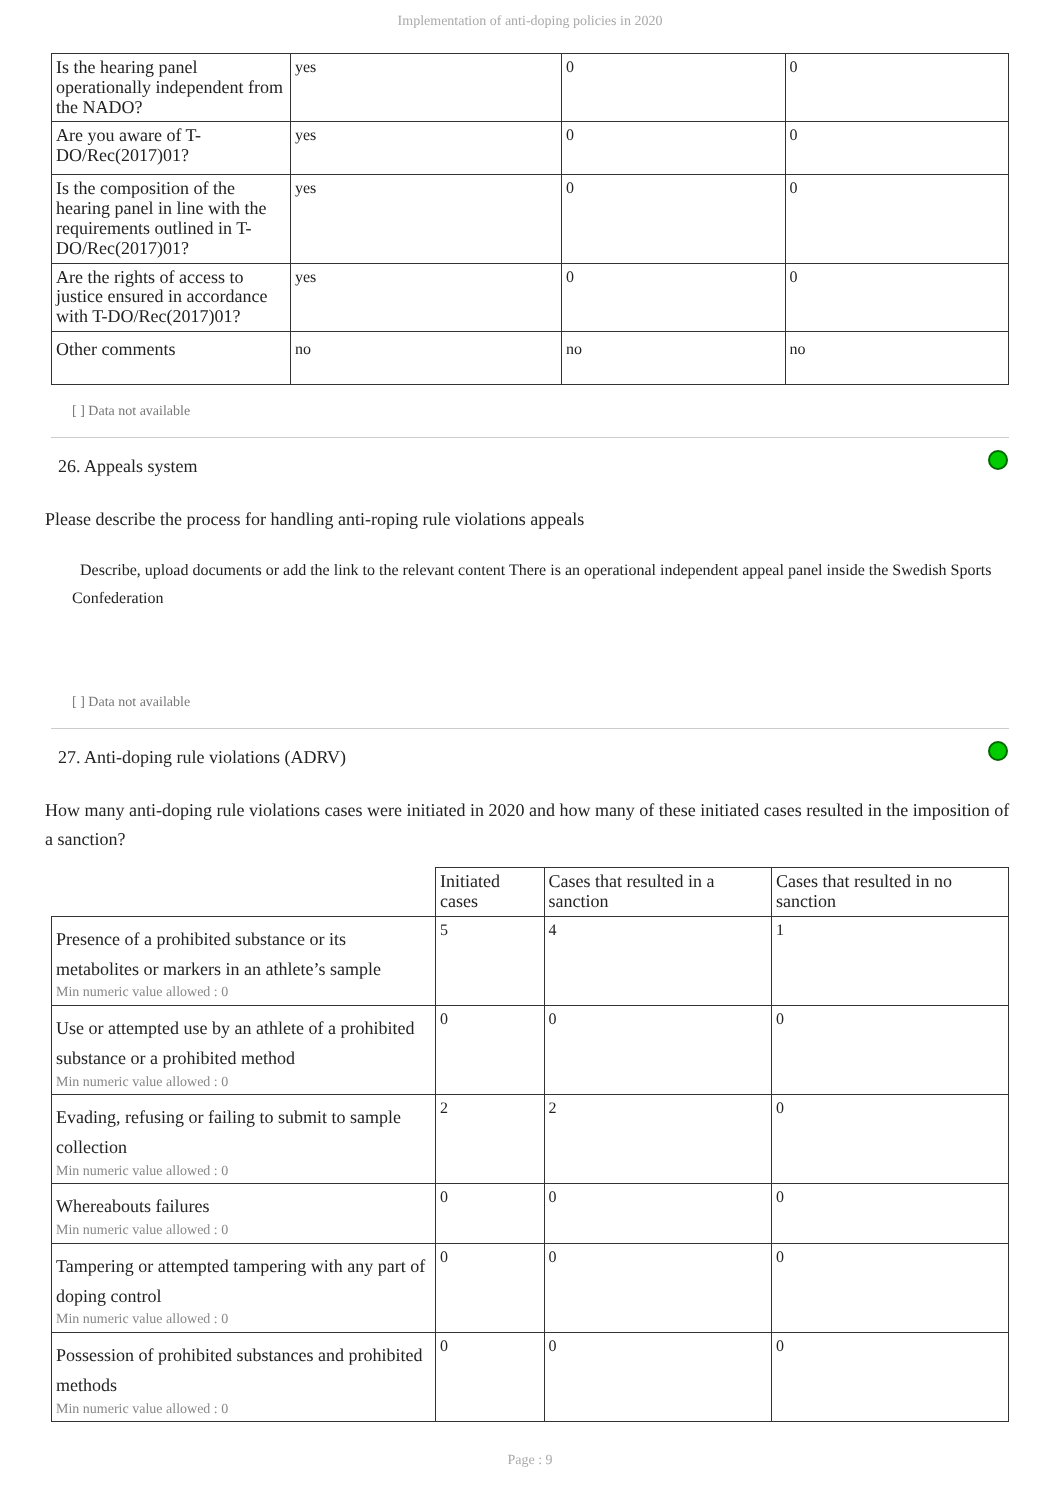Implementation of anti-doping policies in 2020
| Is the hearing panel operationally independent from the NADO? | yes | 0 | 0 |
| Are you aware of T-DO/Rec(2017)01? | yes | 0 | 0 |
| Is the composition of the hearing panel in line with the requirements outlined in T-DO/Rec(2017)01? | yes | 0 | 0 |
| Are the rights of access to justice ensured in accordance with T-DO/Rec(2017)01? | yes | 0 | 0 |
| Other comments | no | no | no |
[ ] Data not available
26. Appeals system
Please describe the process for handling anti-roping rule violations appeals
Describe, upload documents or add the link to the relevant content There is an operational independent appeal panel inside the Swedish Sports Confederation
[ ] Data not available
27. Anti-doping rule violations (ADRV)
How many anti-doping rule violations cases were initiated in 2020 and how many of these initiated cases resulted in the imposition of a sanction?
| | Initiated cases | Cases that resulted in a sanction | Cases that resulted in no sanction |
| Presence of a prohibited substance or its metabolites or markers in an athlete’s sample Min numeric value allowed : 0 | 5 | 4 | 1 |
| Use or attempted use by an athlete of a prohibited substance or a prohibited method Min numeric value allowed : 0 | 0 | 0 | 0 |
| Evading, refusing or failing to submit to sample collection Min numeric value allowed : 0 | 2 | 2 | 0 |
| Whereabouts failures Min numeric value allowed : 0 | 0 | 0 | 0 |
| Tampering or attempted tampering with any part of doping control Min numeric value allowed : 0 | 0 | 0 | 0 |
| Possession of prohibited substances and prohibited methods Min numeric value allowed : 0 | 0 | 0 | 0 |
Page : 9